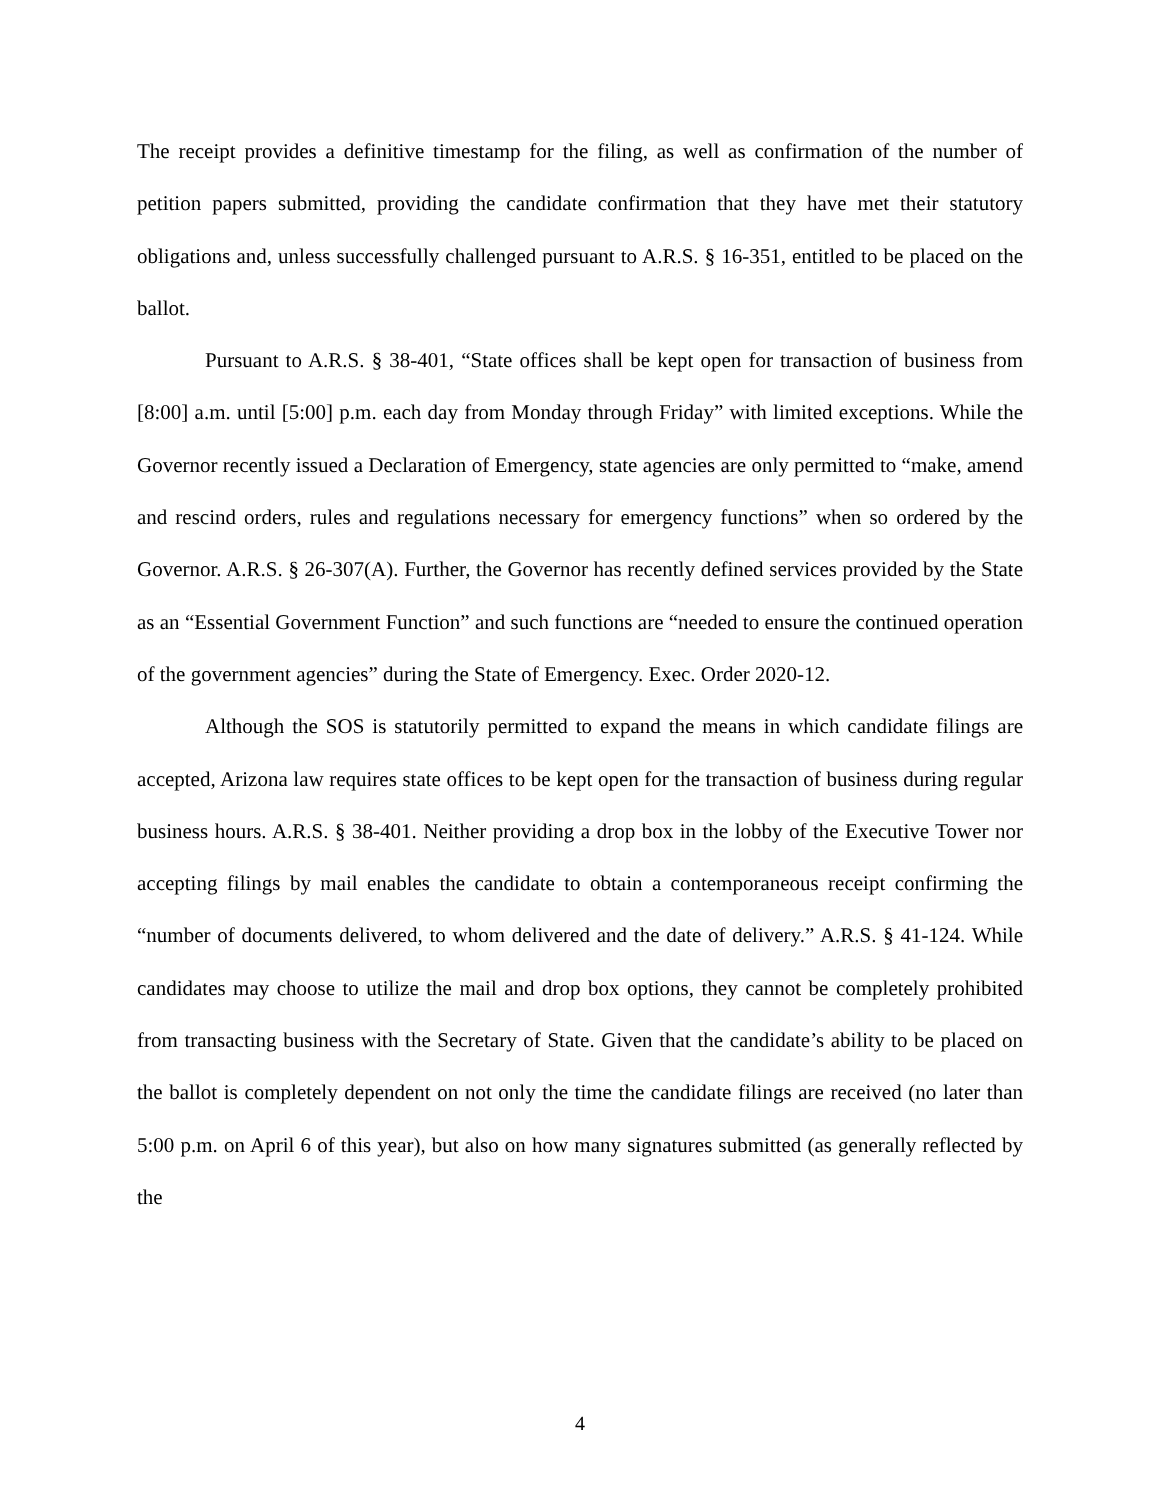The receipt provides a definitive timestamp for the filing, as well as confirmation of the number of petition papers submitted, providing the candidate confirmation that they have met their statutory obligations and, unless successfully challenged pursuant to A.R.S. § 16-351, entitled to be placed on the ballot.
Pursuant to A.R.S. § 38-401, “State offices shall be kept open for transaction of business from [8:00] a.m. until [5:00] p.m. each day from Monday through Friday” with limited exceptions. While the Governor recently issued a Declaration of Emergency, state agencies are only permitted to “make, amend and rescind orders, rules and regulations necessary for emergency functions” when so ordered by the Governor. A.R.S. § 26-307(A). Further, the Governor has recently defined services provided by the State as an “Essential Government Function” and such functions are “needed to ensure the continued operation of the government agencies” during the State of Emergency. Exec. Order 2020-12.
Although the SOS is statutorily permitted to expand the means in which candidate filings are accepted, Arizona law requires state offices to be kept open for the transaction of business during regular business hours. A.R.S. § 38-401. Neither providing a drop box in the lobby of the Executive Tower nor accepting filings by mail enables the candidate to obtain a contemporaneous receipt confirming the “number of documents delivered, to whom delivered and the date of delivery.” A.R.S. § 41-124. While candidates may choose to utilize the mail and drop box options, they cannot be completely prohibited from transacting business with the Secretary of State. Given that the candidate’s ability to be placed on the ballot is completely dependent on not only the time the candidate filings are received (no later than 5:00 p.m. on April 6 of this year), but also on how many signatures submitted (as generally reflected by the
4